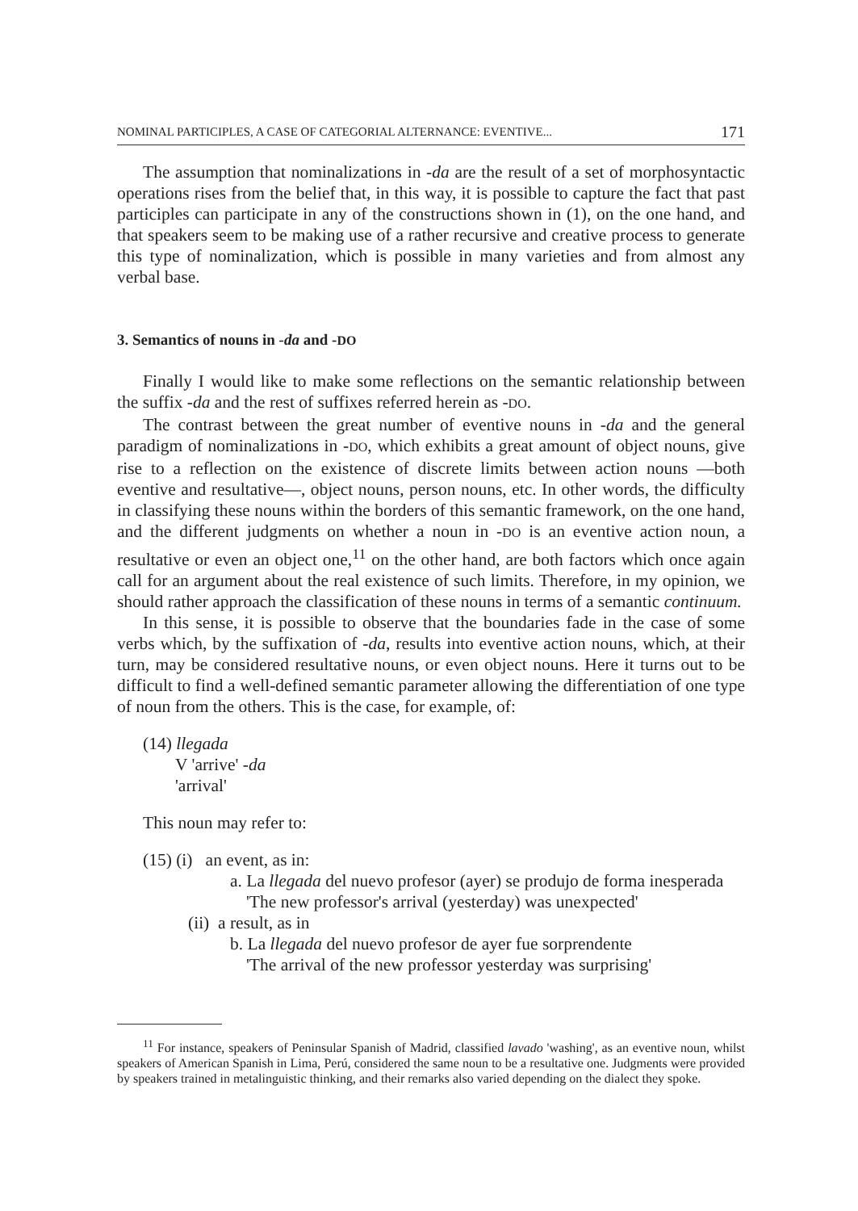NOMINAL PARTICIPLES, A CASE OF CATEGORIAL ALTERNANCE: EVENTIVE... 171
The assumption that nominalizations in -da are the result of a set of morphosyntactic operations rises from the belief that, in this way, it is possible to capture the fact that past participles can participate in any of the constructions shown in (1), on the one hand, and that speakers seem to be making use of a rather recursive and creative process to generate this type of nominalization, which is possible in many varieties and from almost any verbal base.
3. Semantics of nouns in -da and -DO
Finally I would like to make some reflections on the semantic relationship between the suffix -da and the rest of suffixes referred herein as -DO.
The contrast between the great number of eventive nouns in -da and the general paradigm of nominalizations in -DO, which exhibits a great amount of object nouns, give rise to a reflection on the existence of discrete limits between action nouns —both eventive and resultative—, object nouns, person nouns, etc. In other words, the difficulty in classifying these nouns within the borders of this semantic framework, on the one hand, and the different judgments on whether a noun in -DO is an eventive action noun, a resultative or even an object one,<sup>11</sup> on the other hand, are both factors which once again call for an argument about the real existence of such limits. Therefore, in my opinion, we should rather approach the classification of these nouns in terms of a semantic continuum.
In this sense, it is possible to observe that the boundaries fade in the case of some verbs which, by the suffixation of -da, results into eventive action nouns, which, at their turn, may be considered resultative nouns, or even object nouns. Here it turns out to be difficult to find a well-defined semantic parameter allowing the differentiation of one type of noun from the others. This is the case, for example, of:
(14) llegada
V 'arrive' -da
'arrival'
This noun may refer to:
(15) (i) an event, as in:
a. La llegada del nuevo profesor (ayer) se produjo de forma inesperada
'The new professor's arrival (yesterday) was unexpected'
(ii) a result, as in
b. La llegada del nuevo profesor de ayer fue sorprendente
'The arrival of the new professor yesterday was surprising'
<sup>11</sup> For instance, speakers of Peninsular Spanish of Madrid, classified lavado 'washing', as an eventive noun, whilst speakers of American Spanish in Lima, Perú, considered the same noun to be a resultative one. Judgments were provided by speakers trained in metalinguistic thinking, and their remarks also varied depending on the dialect they spoke.